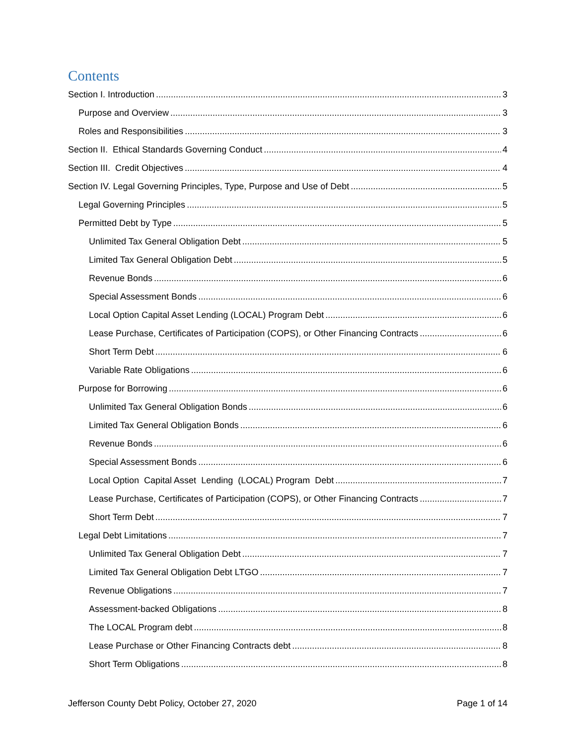Contents
Section I. Introduction 3
Purpose and Overview 3
Roles and Responsibilities 3
Section II. Ethical Standards Governing Conduct 4
Section III. Credit Objectives 4
Section IV. Legal Governing Principles, Type, Purpose and Use of Debt 5
Legal Governing Principles 5
Permitted Debt by Type 5
Unlimited Tax General Obligation Debt 5
Limited Tax General Obligation Debt 5
Revenue Bonds 6
Special Assessment Bonds 6
Local Option Capital Asset Lending (LOCAL) Program Debt 6
Lease Purchase, Certificates of Participation (COPS), or Other Financing Contracts 6
Short Term Debt 6
Variable Rate Obligations 6
Purpose for Borrowing 6
Unlimited Tax General Obligation Bonds 6
Limited Tax General Obligation Bonds 6
Revenue Bonds 6
Special Assessment Bonds 6
Local Option Capital Asset Lending (LOCAL) Program Debt 7
Lease Purchase, Certificates of Participation (COPS), or Other Financing Contracts 7
Short Term Debt 7
Legal Debt Limitations 7
Unlimited Tax General Obligation Debt 7
Limited Tax General Obligation Debt LTGO 7
Revenue Obligations 7
Assessment-backed Obligations 8
The LOCAL Program debt 8
Lease Purchase or Other Financing Contracts debt 8
Short Term Obligations 8
Jefferson County Debt Policy, October 27, 2020 Page 1 of 14